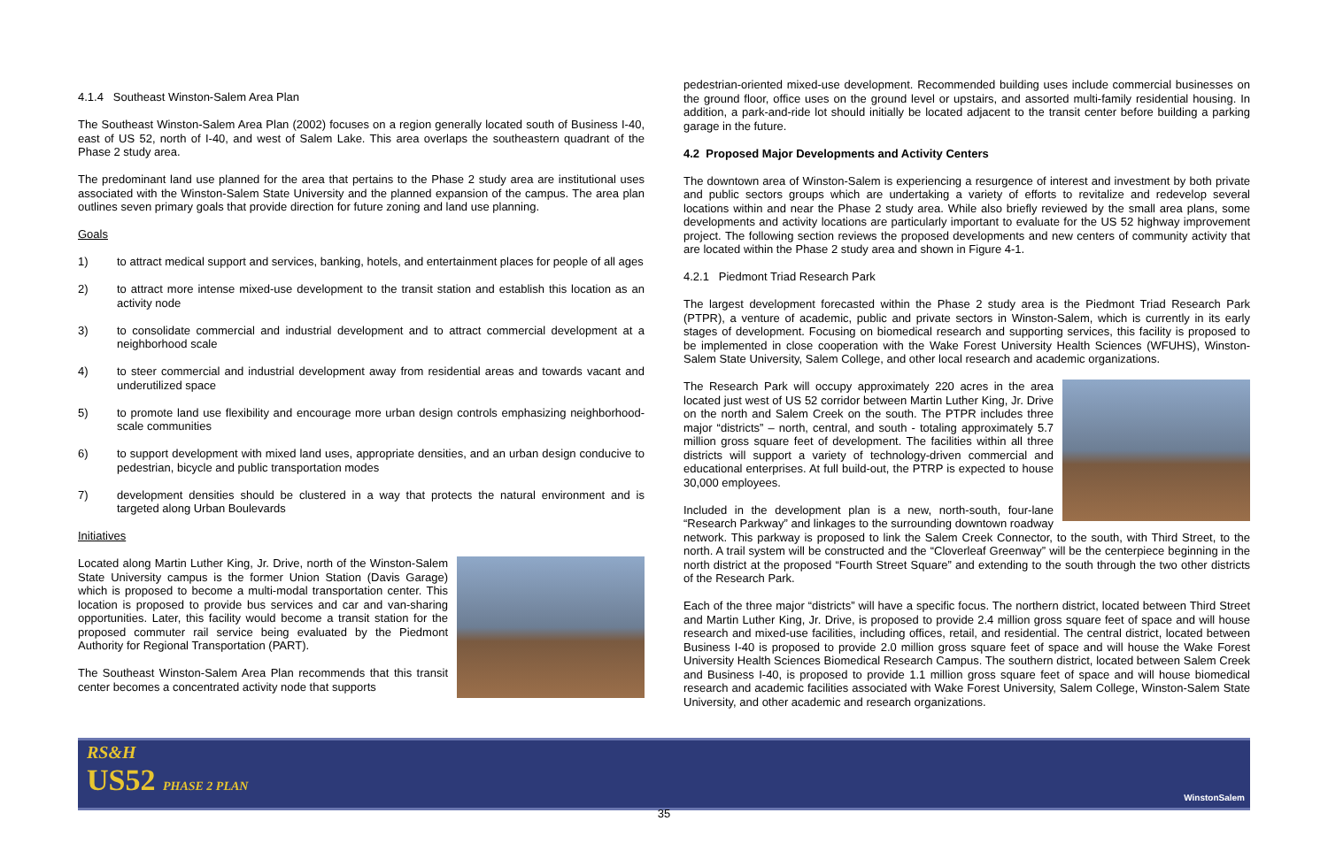4.1.4 Southeast Winston-Salem Area Plan
The Southeast Winston-Salem Area Plan (2002) focuses on a region generally located south of Business I-40, east of US 52, north of I-40, and west of Salem Lake. This area overlaps the southeastern quadrant of the Phase 2 study area.
The predominant land use planned for the area that pertains to the Phase 2 study area are institutional uses associated with the Winston-Salem State University and the planned expansion of the campus. The area plan outlines seven primary goals that provide direction for future zoning and land use planning.
Goals
1) to attract medical support and services, banking, hotels, and entertainment places for people of all ages
2) to attract more intense mixed-use development to the transit station and establish this location as an activity node
3) to consolidate commercial and industrial development and to attract commercial development at a neighborhood scale
4) to steer commercial and industrial development away from residential areas and towards vacant and underutilized space
5) to promote land use flexibility and encourage more urban design controls emphasizing neighborhood-scale communities
6) to support development with mixed land uses, appropriate densities, and an urban design conducive to pedestrian, bicycle and public transportation modes
7) development densities should be clustered in a way that protects the natural environment and is targeted along Urban Boulevards
Initiatives
Located along Martin Luther King, Jr. Drive, north of the Winston-Salem State University campus is the former Union Station (Davis Garage) which is proposed to become a multi-modal transportation center. This location is proposed to provide bus services and car and van-sharing opportunities. Later, this facility would become a transit station for the proposed commuter rail service being evaluated by the Piedmont Authority for Regional Transportation (PART).
The Southeast Winston-Salem Area Plan recommends that this transit center becomes a concentrated activity node that supports
pedestrian-oriented mixed-use development. Recommended building uses include commercial businesses on the ground floor, office uses on the ground level or upstairs, and assorted multi-family residential housing. In addition, a park-and-ride lot should initially be located adjacent to the transit center before building a parking garage in the future.
4.2 Proposed Major Developments and Activity Centers
The downtown area of Winston-Salem is experiencing a resurgence of interest and investment by both private and public sectors groups which are undertaking a variety of efforts to revitalize and redevelop several locations within and near the Phase 2 study area. While also briefly reviewed by the small area plans, some developments and activity locations are particularly important to evaluate for the US 52 highway improvement project. The following section reviews the proposed developments and new centers of community activity that are located within the Phase 2 study area and shown in Figure 4-1.
4.2.1 Piedmont Triad Research Park
The largest development forecasted within the Phase 2 study area is the Piedmont Triad Research Park (PTPR), a venture of academic, public and private sectors in Winston-Salem, which is currently in its early stages of development. Focusing on biomedical research and supporting services, this facility is proposed to be implemented in close cooperation with the Wake Forest University Health Sciences (WFUHS), Winston-Salem State University, Salem College, and other local research and academic organizations.
The Research Park will occupy approximately 220 acres in the area located just west of US 52 corridor between Martin Luther King, Jr. Drive on the north and Salem Creek on the south. The PTPR includes three major “districts” – north, central, and south - totaling approximately 5.7 million gross square feet of development. The facilities within all three districts will support a variety of technology-driven commercial and educational enterprises. At full build-out, the PTRP is expected to house 30,000 employees.
Included in the development plan is a new, north-south, four-lane “Research Parkway” and linkages to the surrounding downtown roadway network. This parkway is proposed to link the Salem Creek Connector, to the south, with Third Street, to the north. A trail system will be constructed and the “Cloverleaf Greenway” will be the centerpiece beginning in the north district at the proposed “Fourth Street Square” and extending to the south through the two other districts of the Research Park.
Each of the three major “districts” will have a specific focus. The northern district, located between Third Street and Martin Luther King, Jr. Drive, is proposed to provide 2.4 million gross square feet of space and will house research and mixed-use facilities, including offices, retail, and residential. The central district, located between Business I-40 is proposed to provide 2.0 million gross square feet of space and will house the Wake Forest University Health Sciences Biomedical Research Campus. The southern district, located between Salem Creek and Business I-40, is proposed to provide 1.1 million gross square feet of space and will house biomedical research and academic facilities associated with Wake Forest University, Salem College, Winston-Salem State University, and other academic and research organizations.
RS&H
US52 PHASE 2 PLAN
WinstonSalem
35